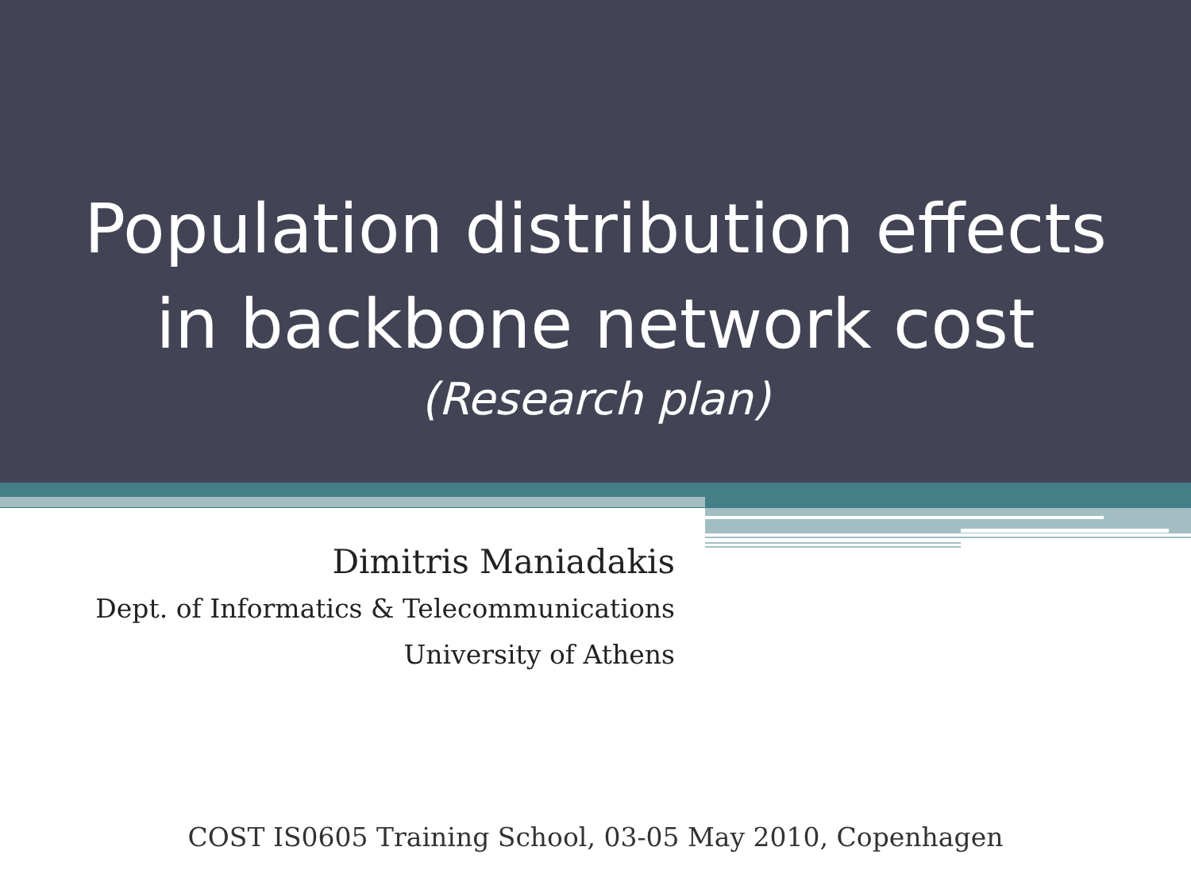Population distribution effects
in backbone network cost
(Research plan)
Dimitris Maniadakis
Dept. of Informatics & Telecommunications
University of Athens
COST IS0605 Training School, 03-05 May 2010, Copenhagen